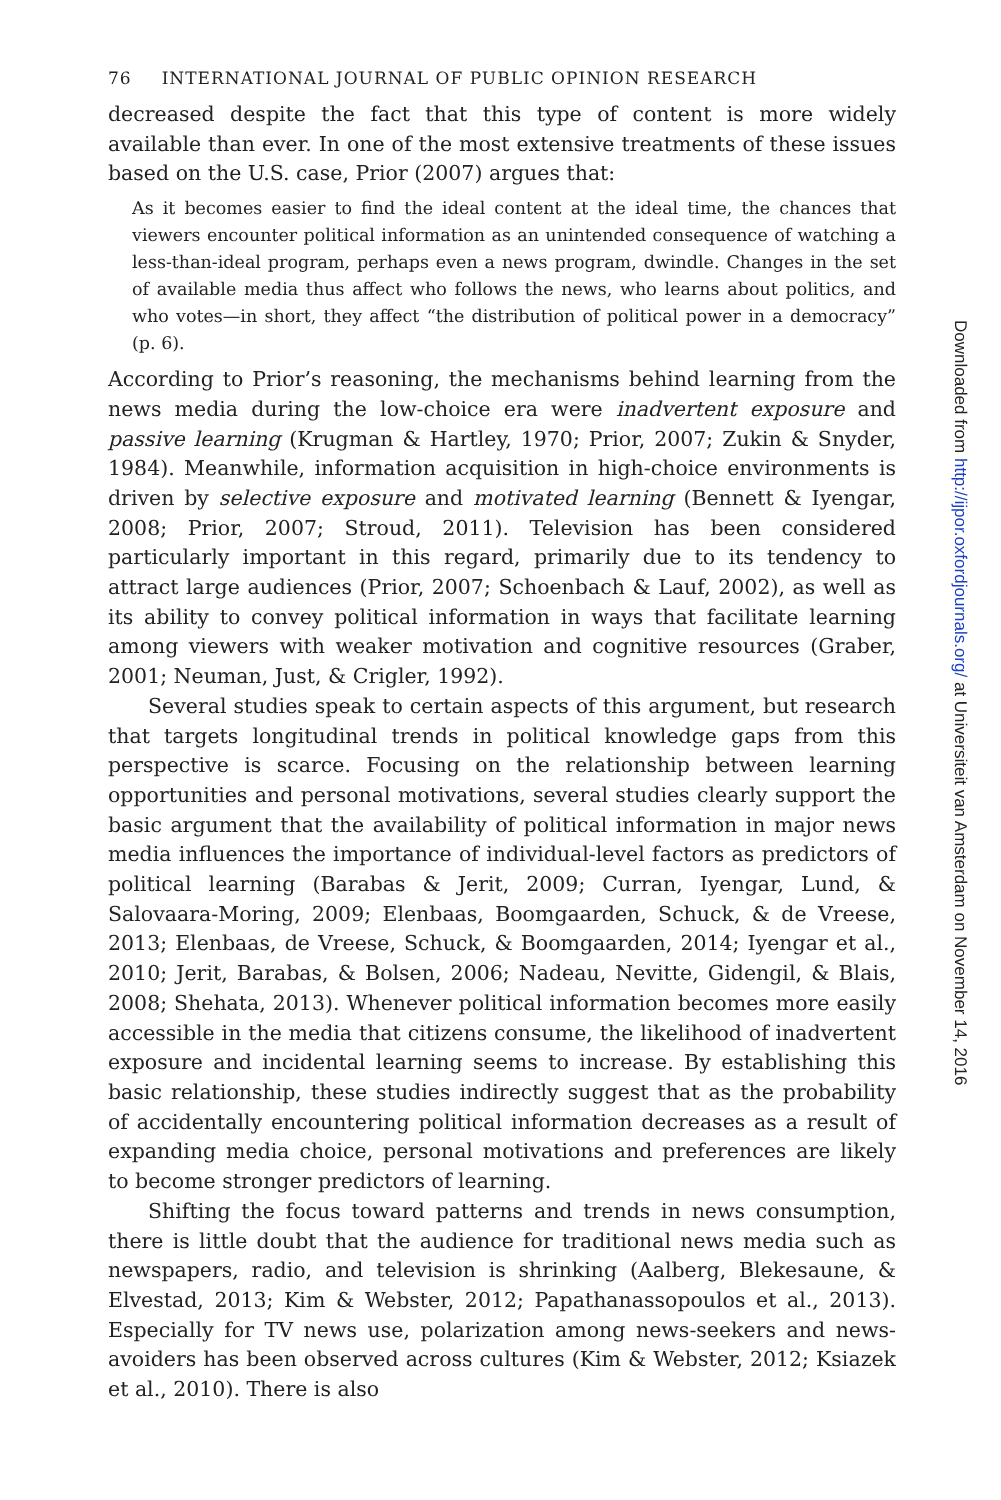76 INTERNATIONAL JOURNAL OF PUBLIC OPINION RESEARCH
decreased despite the fact that this type of content is more widely available than ever. In one of the most extensive treatments of these issues based on the U.S. case, Prior (2007) argues that:
As it becomes easier to find the ideal content at the ideal time, the chances that viewers encounter political information as an unintended consequence of watching a less-than-ideal program, perhaps even a news program, dwindle. Changes in the set of available media thus affect who follows the news, who learns about politics, and who votes—in short, they affect “the distribution of political power in a democracy” (p. 6).
According to Prior’s reasoning, the mechanisms behind learning from the news media during the low-choice era were inadvertent exposure and passive learning (Krugman & Hartley, 1970; Prior, 2007; Zukin & Snyder, 1984). Meanwhile, information acquisition in high-choice environments is driven by selective exposure and motivated learning (Bennett & Iyengar, 2008; Prior, 2007; Stroud, 2011). Television has been considered particularly important in this regard, primarily due to its tendency to attract large audiences (Prior, 2007; Schoenbach & Lauf, 2002), as well as its ability to convey political information in ways that facilitate learning among viewers with weaker motivation and cognitive resources (Graber, 2001; Neuman, Just, & Crigler, 1992).
Several studies speak to certain aspects of this argument, but research that targets longitudinal trends in political knowledge gaps from this perspective is scarce. Focusing on the relationship between learning opportunities and personal motivations, several studies clearly support the basic argument that the availability of political information in major news media influences the importance of individual-level factors as predictors of political learning (Barabas & Jerit, 2009; Curran, Iyengar, Lund, & Salovaara-Moring, 2009; Elenbaas, Boomgaarden, Schuck, & de Vreese, 2013; Elenbaas, de Vreese, Schuck, & Boomgaarden, 2014; Iyengar et al., 2010; Jerit, Barabas, & Bolsen, 2006; Nadeau, Nevitte, Gidengil, & Blais, 2008; Shehata, 2013). Whenever political information becomes more easily accessible in the media that citizens consume, the likelihood of inadvertent exposure and incidental learning seems to increase. By establishing this basic relationship, these studies indirectly suggest that as the probability of accidentally encountering political information decreases as a result of expanding media choice, personal motivations and preferences are likely to become stronger predictors of learning.
Shifting the focus toward patterns and trends in news consumption, there is little doubt that the audience for traditional news media such as newspapers, radio, and television is shrinking (Aalberg, Blekesaune, & Elvestad, 2013; Kim & Webster, 2012; Papathanassopoulos et al., 2013). Especially for TV news use, polarization among news-seekers and news-avoiders has been observed across cultures (Kim & Webster, 2012; Ksiazek et al., 2010). There is also
Downloaded from http://ijpor.oxfordjournals.org/ at Universiteit van Amsterdam on November 14, 2016